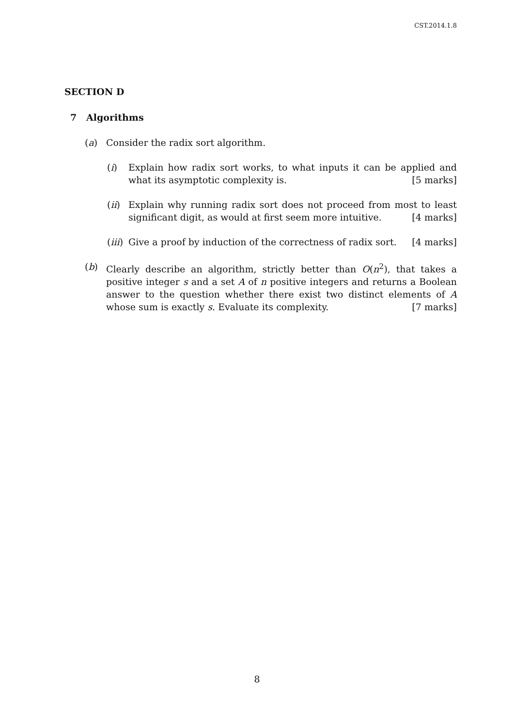CST.2014.1.8
SECTION D
7 Algorithms
(a) Consider the radix sort algorithm.
(i) Explain how radix sort works, to what inputs it can be applied and what its asymptotic complexity is. [5 marks]
(ii) Explain why running radix sort does not proceed from most to least significant digit, as would at first seem more intuitive. [4 marks]
(iii) Give a proof by induction of the correctness of radix sort. [4 marks]
(b) Clearly describe an algorithm, strictly better than O(n<sup>2</sup>), that takes a positive integer s and a set A of n positive integers and returns a Boolean answer to the question whether there exist two distinct elements of A whose sum is exactly s. Evaluate its complexity. [7 marks]
8